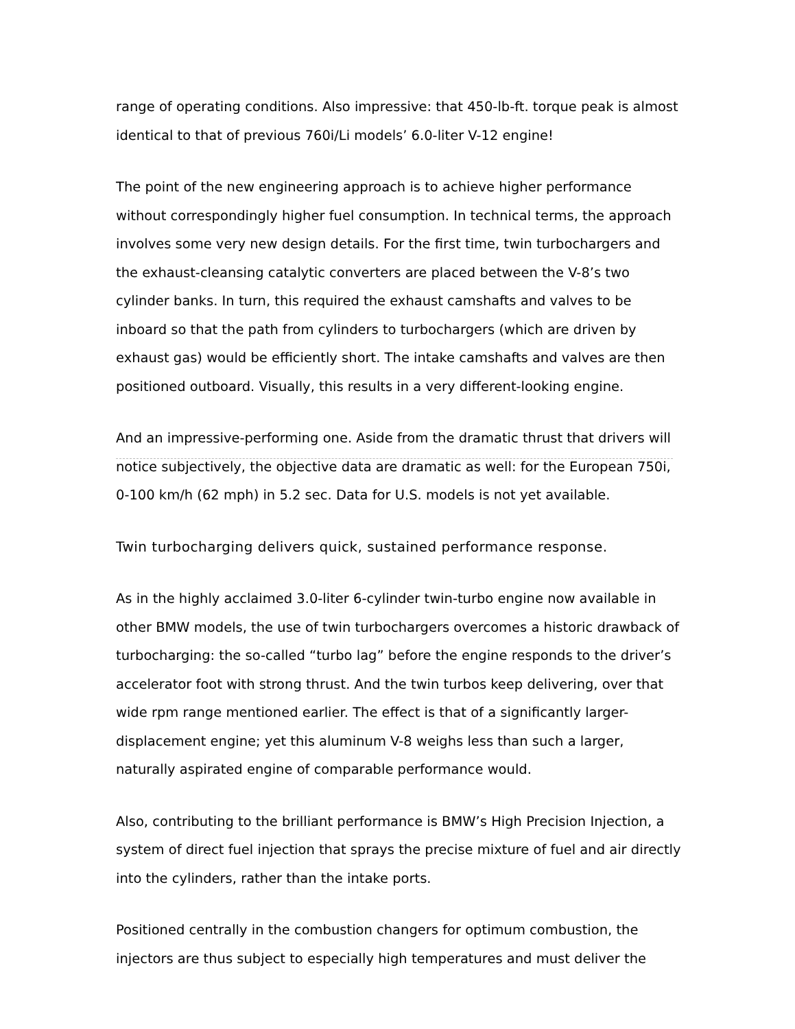range of operating conditions. Also impressive: that 450-lb-ft. torque peak is almost identical to that of previous 760i/Li models’ 6.0-liter V-12 engine!
The point of the new engineering approach is to achieve higher performance without correspondingly higher fuel consumption. In technical terms, the approach involves some very new design details. For the first time, twin turbochargers and the exhaust-cleansing catalytic converters are placed between the V-8’s two cylinder banks. In turn, this required the exhaust camshafts and valves to be inboard so that the path from cylinders to turbochargers (which are driven by exhaust gas) would be efficiently short. The intake camshafts and valves are then positioned outboard. Visually, this results in a very different-looking engine.
And an impressive-performing one. Aside from the dramatic thrust that drivers will notice subjectively, the objective data are dramatic as well: for the European 750i, 0-100 km/h (62 mph) in 5.2 sec. Data for U.S. models is not yet available.
Twin turbocharging delivers quick, sustained performance response.
As in the highly acclaimed 3.0-liter 6-cylinder twin-turbo engine now available in other BMW models, the use of twin turbochargers overcomes a historic drawback of turbocharging: the so-called “turbo lag” before the engine responds to the driver’s accelerator foot with strong thrust. And the twin turbos keep delivering, over that wide rpm range mentioned earlier. The effect is that of a significantly larger-displacement engine; yet this aluminum V-8 weighs less than such a larger, naturally aspirated engine of comparable performance would.
Also, contributing to the brilliant performance is BMW’s High Precision Injection, a system of direct fuel injection that sprays the precise mixture of fuel and air directly into the cylinders, rather than the intake ports.
Positioned centrally in the combustion changers for optimum combustion, the injectors are thus subject to especially high temperatures and must deliver the